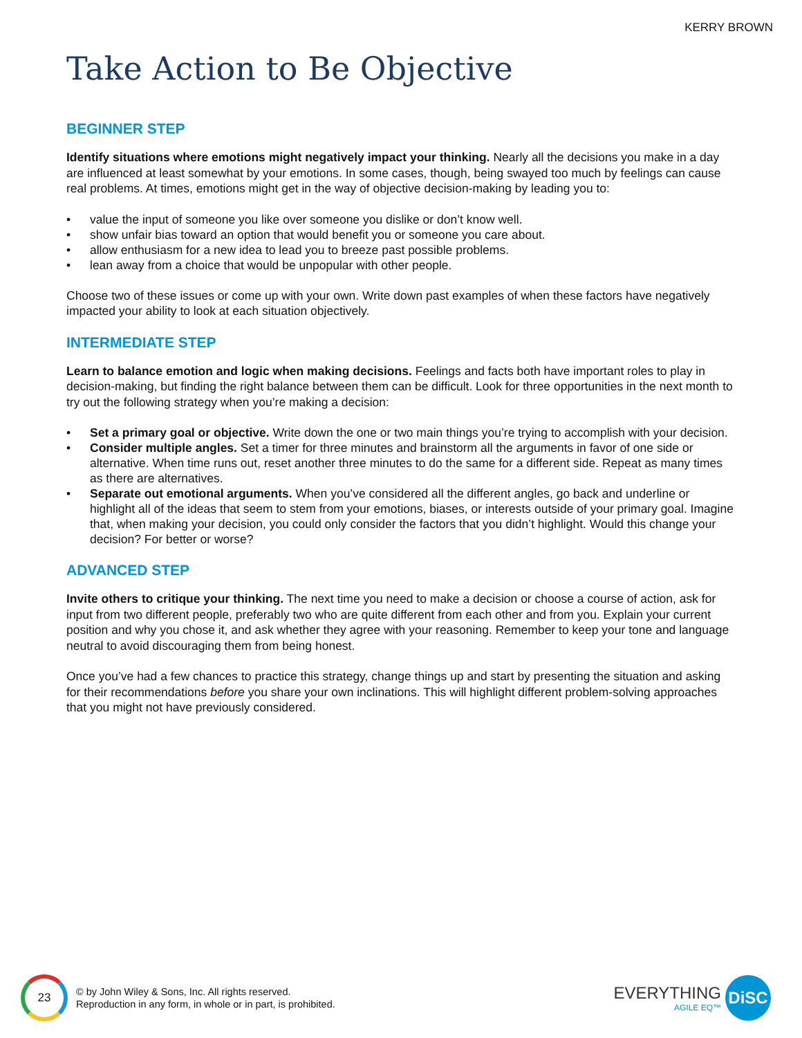KERRY BROWN
Take Action to Be Objective
BEGINNER STEP
Identify situations where emotions might negatively impact your thinking. Nearly all the decisions you make in a day are influenced at least somewhat by your emotions. In some cases, though, being swayed too much by feelings can cause real problems. At times, emotions might get in the way of objective decision-making by leading you to:
• value the input of someone you like over someone you dislike or don’t know well.
• show unfair bias toward an option that would benefit you or someone you care about.
• allow enthusiasm for a new idea to lead you to breeze past possible problems.
• lean away from a choice that would be unpopular with other people.
Choose two of these issues or come up with your own. Write down past examples of when these factors have negatively impacted your ability to look at each situation objectively.
INTERMEDIATE STEP
Learn to balance emotion and logic when making decisions. Feelings and facts both have important roles to play in decision-making, but finding the right balance between them can be difficult. Look for three opportunities in the next month to try out the following strategy when you’re making a decision:
• Set a primary goal or objective. Write down the one or two main things you’re trying to accomplish with your decision.
• Consider multiple angles. Set a timer for three minutes and brainstorm all the arguments in favor of one side or alternative. When time runs out, reset another three minutes to do the same for a different side. Repeat as many times as there are alternatives.
• Separate out emotional arguments. When you’ve considered all the different angles, go back and underline or highlight all of the ideas that seem to stem from your emotions, biases, or interests outside of your primary goal. Imagine that, when making your decision, you could only consider the factors that you didn’t highlight. Would this change your decision? For better or worse?
ADVANCED STEP
Invite others to critique your thinking. The next time you need to make a decision or choose a course of action, ask for input from two different people, preferably two who are quite different from each other and from you. Explain your current position and why you chose it, and ask whether they agree with your reasoning. Remember to keep your tone and language neutral to avoid discouraging them from being honest.
Once you’ve had a few chances to practice this strategy, change things up and start by presenting the situation and asking for their recommendations before you share your own inclinations. This will highlight different problem-solving approaches that you might not have previously considered.
23
© by John Wiley & Sons, Inc. All rights reserved.
Reproduction in any form, in whole or in part, is prohibited.
EVERYTHING
AGILE EQ™
DiSC